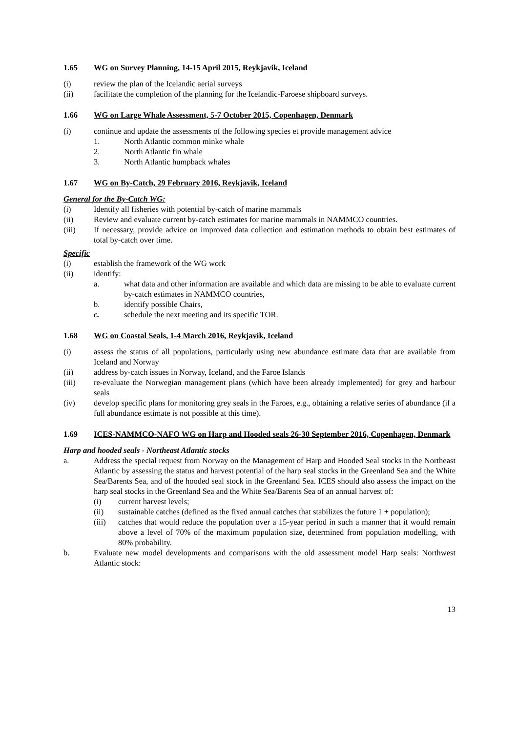1.65 WG on Survey Planning, 14-15 April 2015, Reykjavik, Iceland
(i) review the plan of the Icelandic aerial surveys
(ii) facilitate the completion of the planning for the Icelandic-Faroese shipboard surveys.
1.66 WG on Large Whale Assessment, 5-7 October 2015, Copenhagen, Denmark
(i) continue and update the assessments of the following species et provide management advice
1. North Atlantic common minke whale
2. North Atlantic fin whale
3. North Atlantic humpback whales
1.67 WG on By-Catch, 29 February 2016, Reykjavik, Iceland
General for the By-Catch WG:
(i) Identify all fisheries with potential by-catch of marine mammals
(ii) Review and evaluate current by-catch estimates for marine mammals in NAMMCO countries.
(iii) If necessary, provide advice on improved data collection and estimation methods to obtain best estimates of total by-catch over time.
Specific
(i) establish the framework of the WG work
(ii) identify:
a. what data and other information are available and which data are missing to be able to evaluate current by-catch estimates in NAMMCO countries,
b. identify possible Chairs,
c. schedule the next meeting and its specific TOR.
1.68 WG on Coastal Seals, 1-4 March 2016, Reykjavik, Iceland
(i) assess the status of all populations, particularly using new abundance estimate data that are available from Iceland and Norway
(ii) address by-catch issues in Norway, Iceland, and the Faroe Islands
(iii) re-evaluate the Norwegian management plans (which have been already implemented) for grey and harbour seals
(iv) develop specific plans for monitoring grey seals in the Faroes, e.g., obtaining a relative series of abundance (if a full abundance estimate is not possible at this time).
1.69 ICES-NAMMCO-NAFO WG on Harp and Hooded seals 26-30 September 2016, Copenhagen, Denmark
Harp and hooded seals - Northeast Atlantic stocks
a. Address the special request from Norway on the Management of Harp and Hooded Seal stocks in the Northeast Atlantic by assessing the status and harvest potential of the harp seal stocks in the Greenland Sea and the White Sea/Barents Sea, and of the hooded seal stock in the Greenland Sea. ICES should also assess the impact on the harp seal stocks in the Greenland Sea and the White Sea/Barents Sea of an annual harvest of:
(i) current harvest levels;
(ii) sustainable catches (defined as the fixed annual catches that stabilizes the future 1 + population);
(iii) catches that would reduce the population over a 15-year period in such a manner that it would remain above a level of 70% of the maximum population size, determined from population modelling, with 80% probability.
b. Evaluate new model developments and comparisons with the old assessment model Harp seals: Northwest Atlantic stock:
13